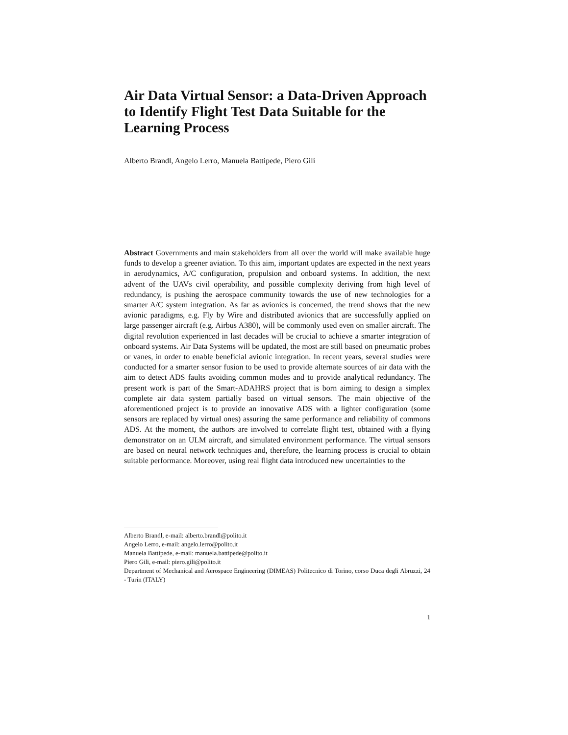Air Data Virtual Sensor: a Data-Driven Approach to Identify Flight Test Data Suitable for the Learning Process
Alberto Brandl, Angelo Lerro, Manuela Battipede, Piero Gili
Abstract Governments and main stakeholders from all over the world will make available huge funds to develop a greener aviation. To this aim, important updates are expected in the next years in aerodynamics, A/C configuration, propulsion and onboard systems. In addition, the next advent of the UAVs civil operability, and possible complexity deriving from high level of redundancy, is pushing the aerospace community towards the use of new technologies for a smarter A/C system integration. As far as avionics is concerned, the trend shows that the new avionic paradigms, e.g. Fly by Wire and distributed avionics that are successfully applied on large passenger aircraft (e.g. Airbus A380), will be commonly used even on smaller aircraft. The digital revolution experienced in last decades will be crucial to achieve a smarter integration of onboard systems. Air Data Systems will be updated, the most are still based on pneumatic probes or vanes, in order to enable beneficial avionic integration. In recent years, several studies were conducted for a smarter sensor fusion to be used to provide alternate sources of air data with the aim to detect ADS faults avoiding common modes and to provide analytical redundancy. The present work is part of the Smart-ADAHRS project that is born aiming to design a simplex complete air data system partially based on virtual sensors. The main objective of the aforementioned project is to provide an innovative ADS with a lighter configuration (some sensors are replaced by virtual ones) assuring the same performance and reliability of commons ADS. At the moment, the authors are involved to correlate flight test, obtained with a flying demonstrator on an ULM aircraft, and simulated environment performance. The virtual sensors are based on neural network techniques and, therefore, the learning process is crucial to obtain suitable performance. Moreover, using real flight data introduced new uncertainties to the
Alberto Brandl, e-mail: alberto.brandl@polito.it
Angelo Lerro, e-mail: angelo.lerro@polito.it
Manuela Battipede, e-mail: manuela.battipede@polito.it
Piero Gili, e-mail: piero.gili@polito.it
Department of Mechanical and Aerospace Engineering (DIMEAS) Politecnico di Torino, corso Duca degli Abruzzi, 24 - Turin (ITALY)
1